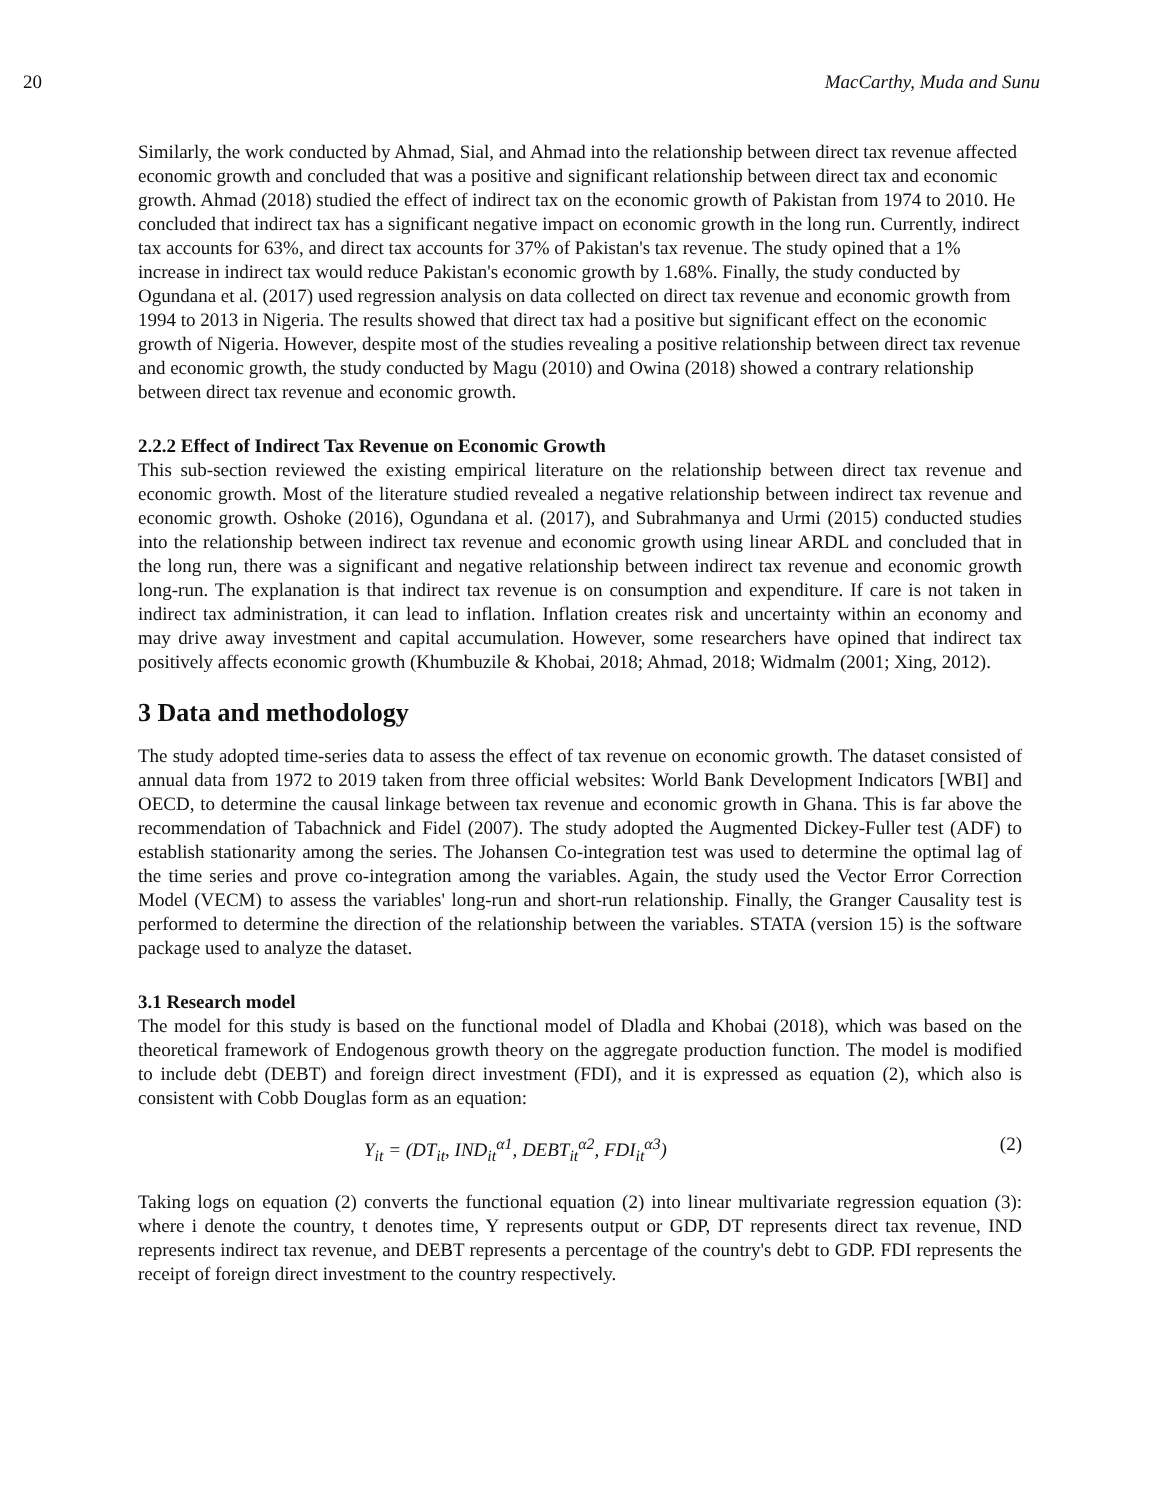20 MacCarthy, Muda and Sunu
Similarly, the work conducted by Ahmad, Sial, and Ahmad into the relationship between direct tax revenue affected economic growth and concluded that was a positive and significant relationship between direct tax and economic growth. Ahmad (2018) studied the effect of indirect tax on the economic growth of Pakistan from 1974 to 2010. He concluded that indirect tax has a significant negative impact on economic growth in the long run. Currently, indirect tax accounts for 63%, and direct tax accounts for 37% of Pakistan's tax revenue. The study opined that a 1% increase in indirect tax would reduce Pakistan's economic growth by 1.68%. Finally, the study conducted by Ogundana et al. (2017) used regression analysis on data collected on direct tax revenue and economic growth from 1994 to 2013 in Nigeria. The results showed that direct tax had a positive but significant effect on the economic growth of Nigeria. However, despite most of the studies revealing a positive relationship between direct tax revenue and economic growth, the study conducted by Magu (2010) and Owina (2018) showed a contrary relationship between direct tax revenue and economic growth.
2.2.2 Effect of Indirect Tax Revenue on Economic Growth
This sub-section reviewed the existing empirical literature on the relationship between direct tax revenue and economic growth. Most of the literature studied revealed a negative relationship between indirect tax revenue and economic growth. Oshoke (2016), Ogundana et al. (2017), and Subrahmanya and Urmi (2015) conducted studies into the relationship between indirect tax revenue and economic growth using linear ARDL and concluded that in the long run, there was a significant and negative relationship between indirect tax revenue and economic growth long-run. The explanation is that indirect tax revenue is on consumption and expenditure. If care is not taken in indirect tax administration, it can lead to inflation. Inflation creates risk and uncertainty within an economy and may drive away investment and capital accumulation. However, some researchers have opined that indirect tax positively affects economic growth (Khumbuzile & Khobai, 2018; Ahmad, 2018; Widmalm (2001; Xing, 2012).
3 Data and methodology
The study adopted time-series data to assess the effect of tax revenue on economic growth. The dataset consisted of annual data from 1972 to 2019 taken from three official websites: World Bank Development Indicators [WBI] and OECD, to determine the causal linkage between tax revenue and economic growth in Ghana. This is far above the recommendation of Tabachnick and Fidel (2007). The study adopted the Augmented Dickey-Fuller test (ADF) to establish stationarity among the series. The Johansen Co-integration test was used to determine the optimal lag of the time series and prove co-integration among the variables. Again, the study used the Vector Error Correction Model (VECM) to assess the variables' long-run and short-run relationship. Finally, the Granger Causality test is performed to determine the direction of the relationship between the variables. STATA (version 15) is the software package used to analyze the dataset.
3.1 Research model
The model for this study is based on the functional model of Dladla and Khobai (2018), which was based on the theoretical framework of Endogenous growth theory on the aggregate production function. The model is modified to include debt (DEBT) and foreign direct investment (FDI), and it is expressed as equation (2), which also is consistent with Cobb Douglas form as an equation:
Y<sub>it</sub> = (DT<sub>it</sub>, IND<sub>it</sub><sup>α1</sup>, DEBT<sub>it</sub><sup>α2</sup>, FDI<sub>it</sub><sup>α3</sup>) (2)
Taking logs on equation (2) converts the functional equation (2) into linear multivariate regression equation (3): where i denote the country, t denotes time, Y represents output or GDP, DT represents direct tax revenue, IND represents indirect tax revenue, and DEBT represents a percentage of the country's debt to GDP. FDI represents the receipt of foreign direct investment to the country respectively.